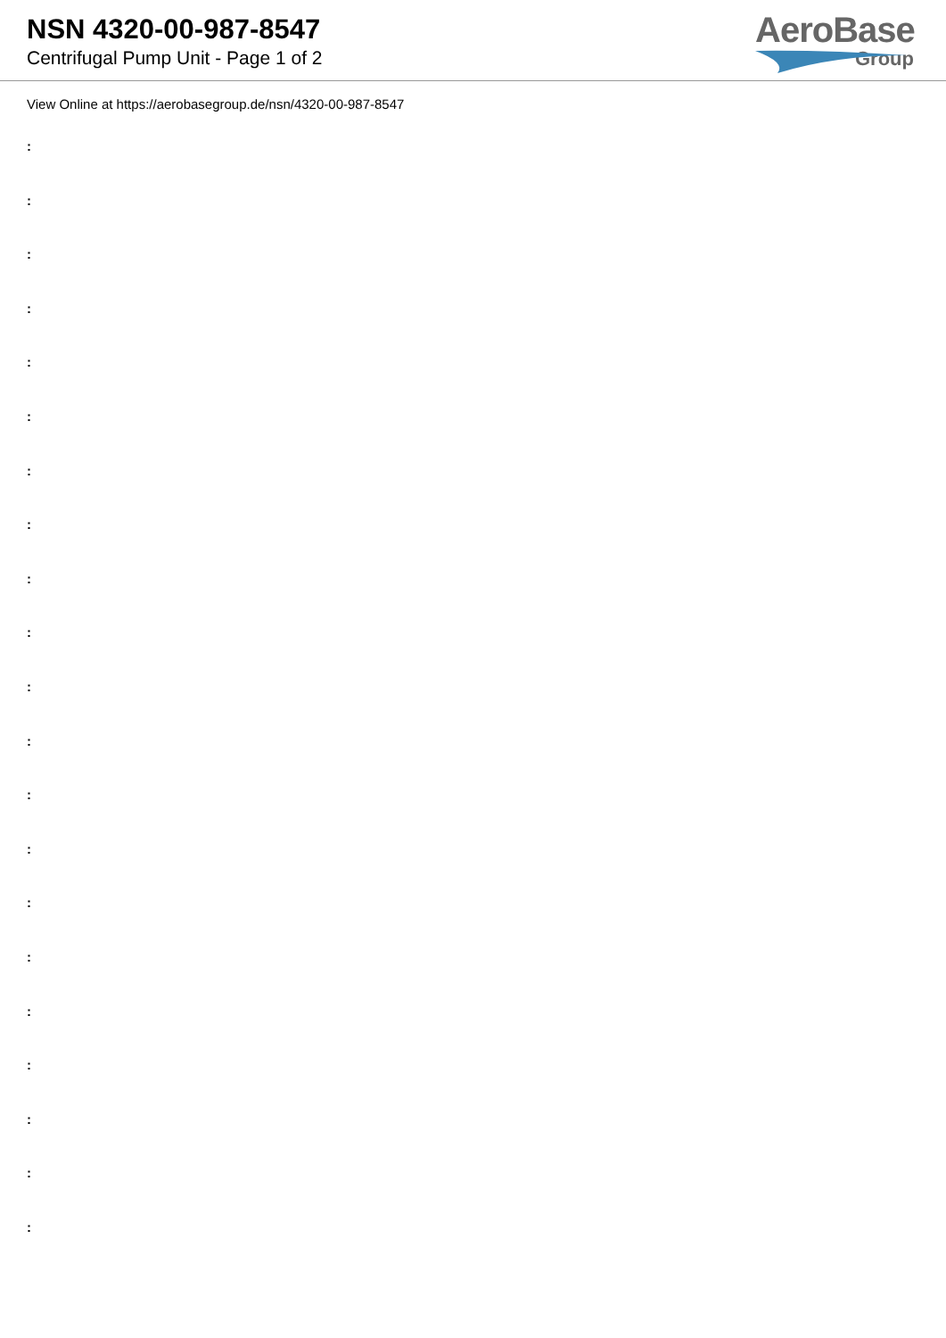NSN 4320-00-987-8547
Centrifugal Pump Unit - Page 1 of 2
AeroBase
Group
View Online at https://aerobasegroup.de/nsn/4320-00-987-8547
:
:
:
:
:
:
:
:
:
:
:
:
:
:
:
:
:
:
:
:
: